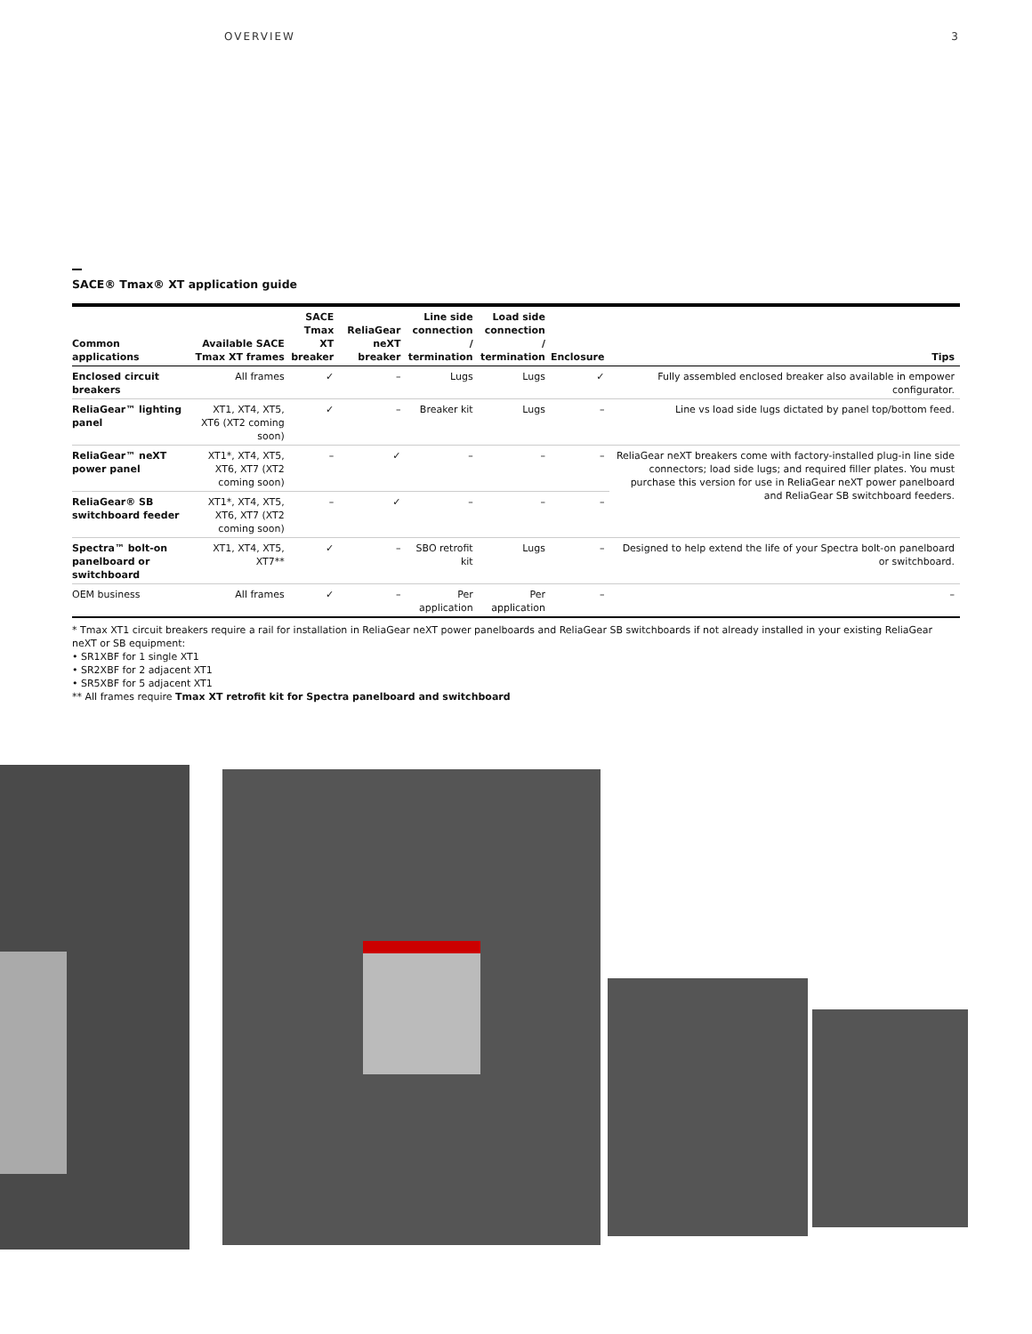OVERVIEW 3
SACE® Tmax® XT application guide
| Common applications | Available SACE Tmax XT frames | SACE Tmax XT breaker | ReliaGear neXT breaker | Line side connection / termination | Load side connection / termination | Enclosure | Tips |
| --- | --- | --- | --- | --- | --- | --- | --- |
| Enclosed circuit breakers | All frames | ✓ | – | Lugs | Lugs | ✓ | Fully assembled enclosed breaker also available in empower configurator. |
| ReliaGear™ lighting panel | XT1, XT4, XT5, XT6 (XT2 coming soon) | ✓ | – | Breaker kit | Lugs | – | Line vs load side lugs dictated by panel top/bottom feed. |
| ReliaGear™ neXT power panel | XT1*, XT4, XT5, XT6, XT7 (XT2 coming soon) | – | ✓ | – | – | – | ReliaGear neXT breakers come with factory-installed plug-in line side connectors; load side lugs; and required filler plates. You must purchase this version for use in ReliaGear neXT power panelboard and ReliaGear SB switchboard feeders. |
| ReliaGear® SB switchboard feeder | XT1*, XT4, XT5, XT6, XT7 (XT2 coming soon) | – | ✓ | – | – | – | |
| Spectra™ bolt-on panelboard or switchboard | XT1, XT4, XT5, XT7** | ✓ | – | SBO retrofit kit | Lugs | – | Designed to help extend the life of your Spectra bolt-on panelboard or switchboard. |
| OEM business | All frames | ✓ | – | Per application | Per application | – | – |
* Tmax XT1 circuit breakers require a rail for installation in ReliaGear neXT power panelboards and ReliaGear SB switchboards if not already installed in your existing ReliaGear neXT or SB equipment:
• SR1XBF for 1 single XT1
• SR2XBF for 2 adjacent XT1
• SR5XBF for 5 adjacent XT1
** All frames require Tmax XT retrofit kit for Spectra panelboard and switchboard